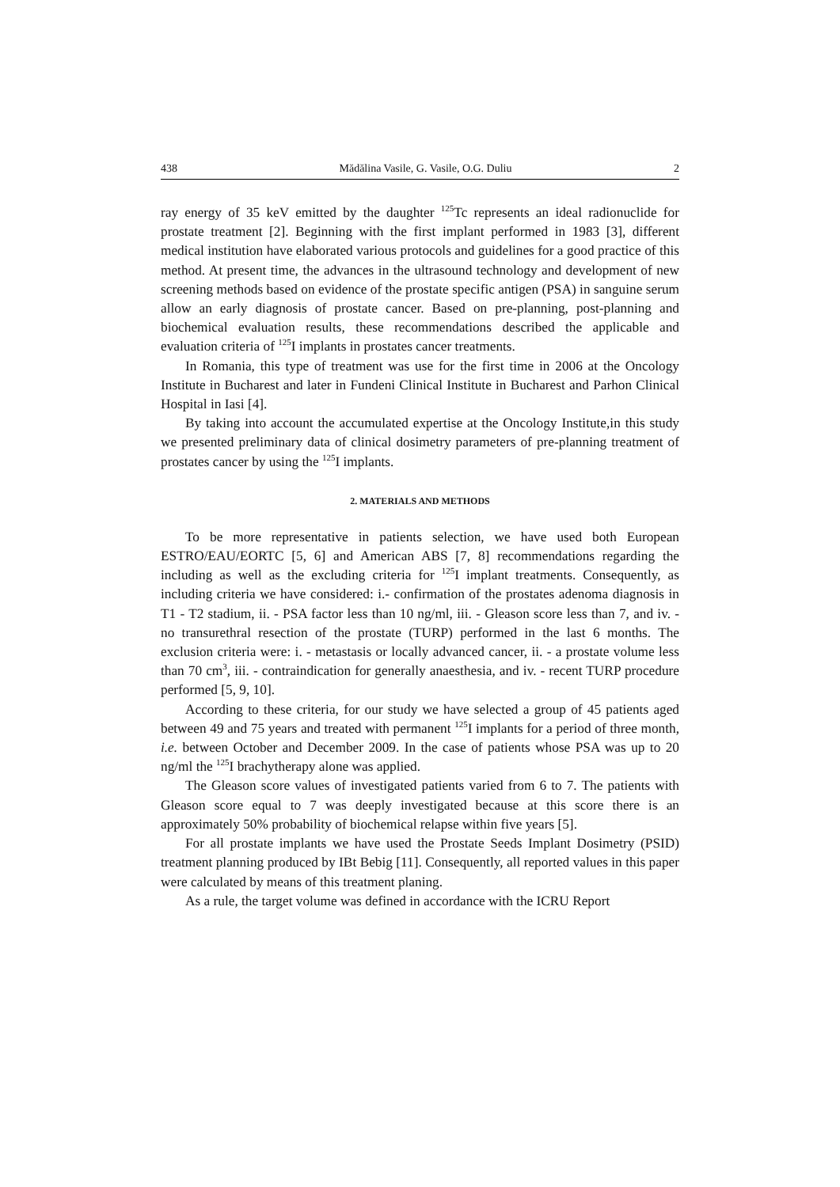438 Mădălina Vasile, G. Vasile, O.G. Duliu 2
ray energy of 35 keV emitted by the daughter <sup>125</sup>Tc represents an ideal radionuclide for prostate treatment [2]. Beginning with the first implant performed in 1983 [3], different medical institution have elaborated various protocols and guidelines for a good practice of this method. At present time, the advances in the ultrasound technology and development of new screening methods based on evidence of the prostate specific antigen (PSA) in sanguine serum allow an early diagnosis of prostate cancer. Based on pre-planning, post-planning and biochemical evaluation results, these recommendations described the applicable and evaluation criteria of <sup>125</sup>I implants in prostates cancer treatments.
In Romania, this type of treatment was use for the first time in 2006 at the Oncology Institute in Bucharest and later in Fundeni Clinical Institute in Bucharest and Parhon Clinical Hospital in Iasi [4].
By taking into account the accumulated expertise at the Oncology Institute,in this study we presented preliminary data of clinical dosimetry parameters of pre-planning treatment of prostates cancer by using the <sup>125</sup>I implants.
2. MATERIALS AND METHODS
To be more representative in patients selection, we have used both European ESTRO/EAU/EORTC [5, 6] and American ABS [7, 8] recommendations regarding the including as well as the excluding criteria for <sup>125</sup>I implant treatments. Consequently, as including criteria we have considered: i.- confirmation of the prostates adenoma diagnosis in T1 - T2 stadium, ii. - PSA factor less than 10 ng/ml, iii. - Gleason score less than 7, and iv. - no transurethral resection of the prostate (TURP) performed in the last 6 months. The exclusion criteria were: i. - metastasis or locally advanced cancer, ii. - a prostate volume less than 70 cm<sup>3</sup>, iii. - contraindication for generally anaesthesia, and iv. - recent TURP procedure performed [5, 9, 10].
According to these criteria, for our study we have selected a group of 45 patients aged between 49 and 75 years and treated with permanent <sup>125</sup>I implants for a period of three month, i.e. between October and December 2009. In the case of patients whose PSA was up to 20 ng/ml the <sup>125</sup>I brachytherapy alone was applied.
The Gleason score values of investigated patients varied from 6 to 7. The patients with Gleason score equal to 7 was deeply investigated because at this score there is an approximately 50% probability of biochemical relapse within five years [5].
For all prostate implants we have used the Prostate Seeds Implant Dosimetry (PSID) treatment planning produced by IBt Bebig [11]. Consequently, all reported values in this paper were calculated by means of this treatment planing.
As a rule, the target volume was defined in accordance with the ICRU Report